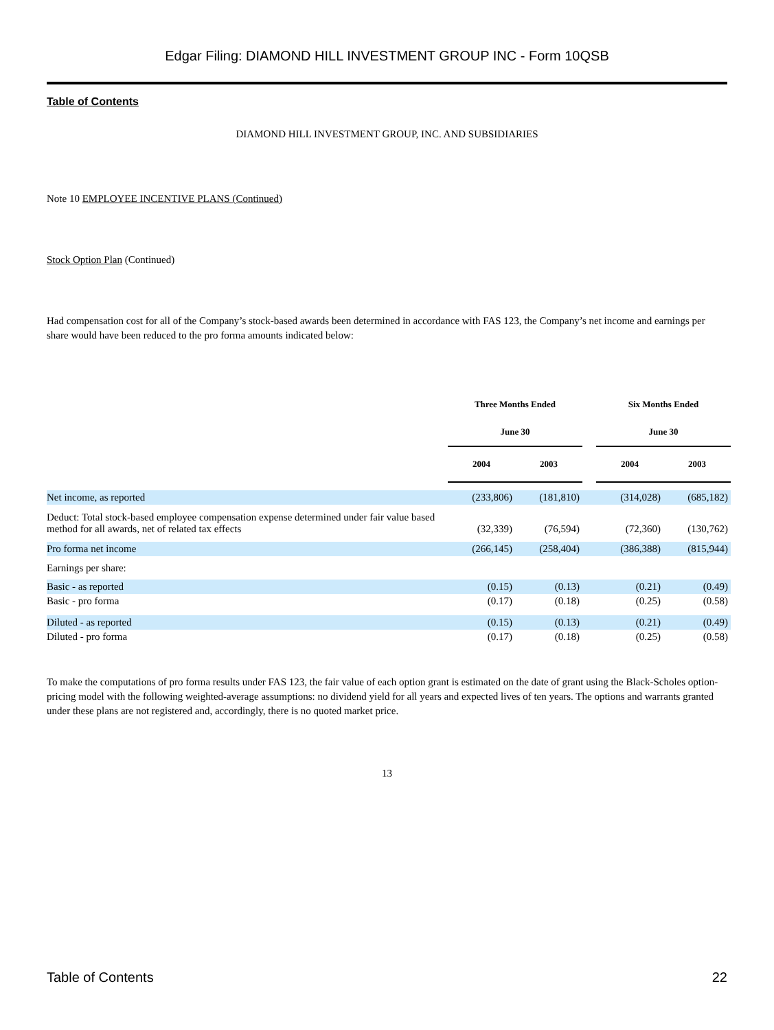Edgar Filing: DIAMOND HILL INVESTMENT GROUP INC - Form 10QSB
Table of Contents
DIAMOND HILL INVESTMENT GROUP, INC. AND SUBSIDIARIES
Note 10 EMPLOYEE INCENTIVE PLANS (Continued)
Stock Option Plan (Continued)
Had compensation cost for all of the Company’s stock-based awards been determined in accordance with FAS 123, the Company’s net income and earnings per share would have been reduced to the pro forma amounts indicated below:
| | Three Months Ended | | | Six Months Ended | |
| --- | --- | --- | --- | --- | --- |
| | June 30 | | | June 30 | |
| | 2004 | 2003 | | 2004 | 2003 |
| Net income, as reported | (233,806) | (181,810) | | (314,028) | (685,182) |
| Deduct: Total stock-based employee compensation expense determined under fair value based method for all awards, net of related tax effects | (32,339) | (76,594) | | (72,360) | (130,762) |
| Pro forma net income | (266,145) | (258,404) | | (386,388) | (815,944) |
| Earnings per share: | | | | | |
| Basic - as reported | (0.15) | (0.13) | | (0.21) | (0.49) |
| Basic - pro forma | (0.17) | (0.18) | | (0.25) | (0.58) |
| Diluted - as reported | (0.15) | (0.13) | | (0.21) | (0.49) |
| Diluted - pro forma | (0.17) | (0.18) | | (0.25) | (0.58) |
To make the computations of pro forma results under FAS 123, the fair value of each option grant is estimated on the date of grant using the Black-Scholes option-pricing model with the following weighted-average assumptions: no dividend yield for all years and expected lives of ten years. The options and warrants granted under these plans are not registered and, accordingly, there is no quoted market price.
13
Table of Contents 22